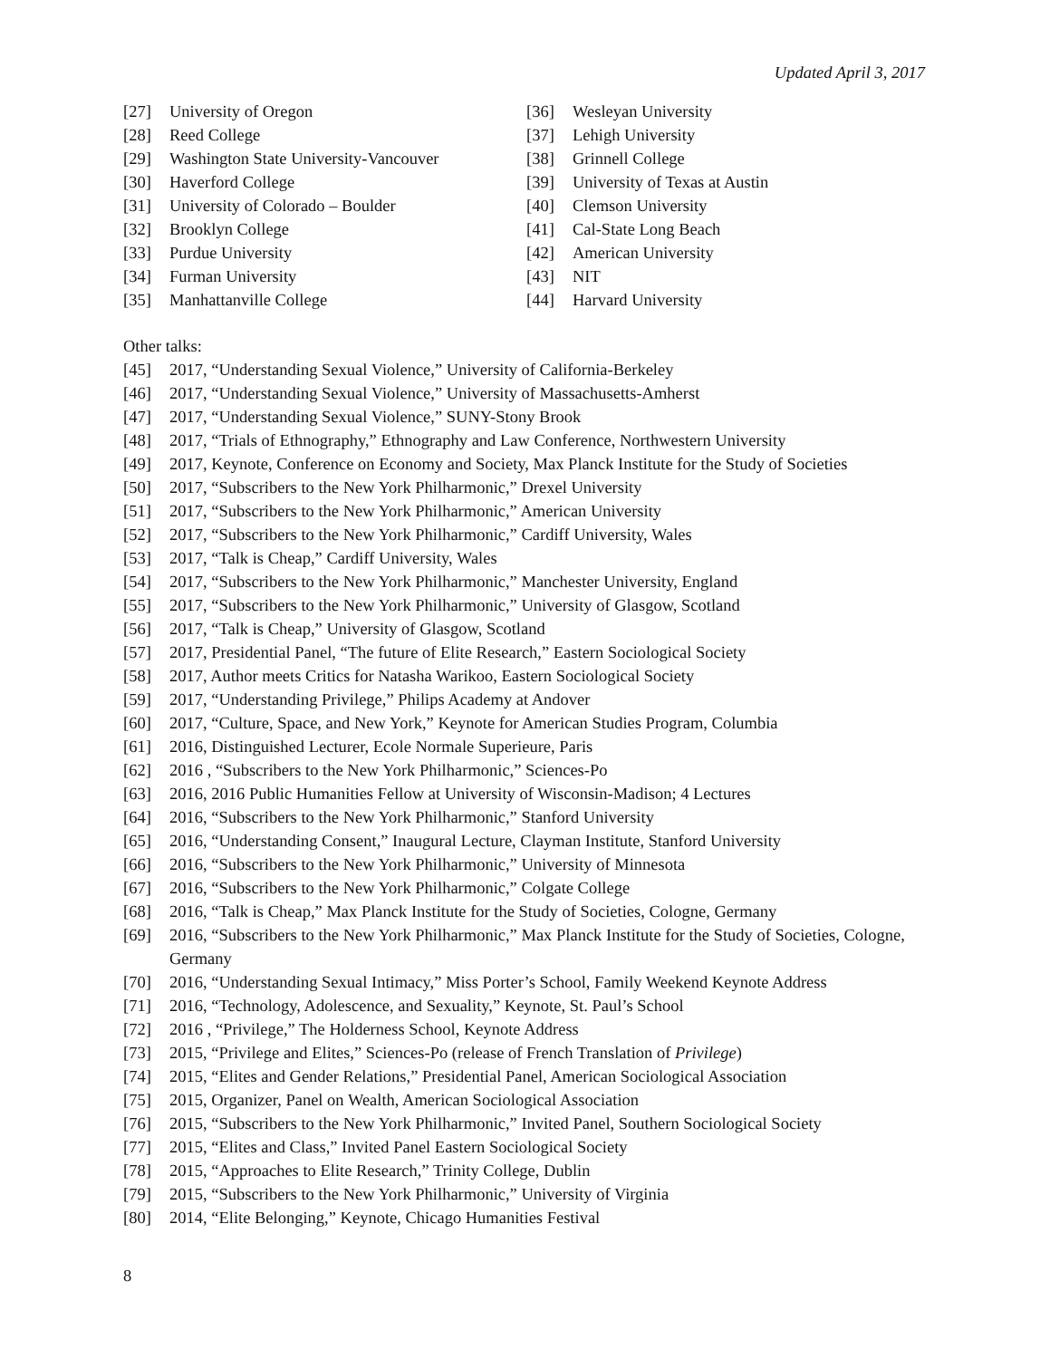Updated April 3, 2017
[27] University of Oregon
[28] Reed College
[29] Washington State University-Vancouver
[30] Haverford College
[31] University of Colorado – Boulder
[32] Brooklyn College
[33] Purdue University
[34] Furman University
[35] Manhattanville College
[36] Wesleyan University
[37] Lehigh University
[38] Grinnell College
[39] University of Texas at Austin
[40] Clemson University
[41] Cal-State Long Beach
[42] American University
[43] NIT
[44] Harvard University
Other talks:
[45] 2017, “Understanding Sexual Violence,” University of California-Berkeley
[46] 2017, “Understanding Sexual Violence,” University of Massachusetts-Amherst
[47] 2017, “Understanding Sexual Violence,” SUNY-Stony Brook
[48] 2017, “Trials of Ethnography,” Ethnography and Law Conference, Northwestern University
[49] 2017, Keynote, Conference on Economy and Society, Max Planck Institute for the Study of Societies
[50] 2017, “Subscribers to the New York Philharmonic,” Drexel University
[51] 2017, “Subscribers to the New York Philharmonic,” American University
[52] 2017, “Subscribers to the New York Philharmonic,” Cardiff University, Wales
[53] 2017, “Talk is Cheap,” Cardiff University, Wales
[54] 2017, “Subscribers to the New York Philharmonic,” Manchester University, England
[55] 2017, “Subscribers to the New York Philharmonic,” University of Glasgow, Scotland
[56] 2017, “Talk is Cheap,” University of Glasgow, Scotland
[57] 2017, Presidential Panel, “The future of Elite Research,” Eastern Sociological Society
[58] 2017, Author meets Critics for Natasha Warikoo, Eastern Sociological Society
[59] 2017, “Understanding Privilege,” Philips Academy at Andover
[60] 2017, “Culture, Space, and New York,” Keynote for American Studies Program, Columbia
[61] 2016, Distinguished Lecturer, Ecole Normale Superieure, Paris
[62] 2016 , “Subscribers to the New York Philharmonic,” Sciences-Po
[63] 2016, 2016 Public Humanities Fellow at University of Wisconsin-Madison; 4 Lectures
[64] 2016, “Subscribers to the New York Philharmonic,” Stanford University
[65] 2016, “Understanding Consent,” Inaugural Lecture, Clayman Institute, Stanford University
[66] 2016, “Subscribers to the New York Philharmonic,” University of Minnesota
[67] 2016, “Subscribers to the New York Philharmonic,” Colgate College
[68] 2016, “Talk is Cheap,” Max Planck Institute for the Study of Societies, Cologne, Germany
[69] 2016, “Subscribers to the New York Philharmonic,” Max Planck Institute for the Study of Societies, Cologne, Germany
[70] 2016, “Understanding Sexual Intimacy,” Miss Porter’s School, Family Weekend Keynote Address
[71] 2016, “Technology, Adolescence, and Sexuality,” Keynote, St. Paul’s School
[72] 2016 , “Privilege,” The Holderness School, Keynote Address
[73] 2015, “Privilege and Elites,” Sciences-Po (release of French Translation of Privilege)
[74] 2015, “Elites and Gender Relations,” Presidential Panel, American Sociological Association
[75] 2015, Organizer, Panel on Wealth, American Sociological Association
[76] 2015, “Subscribers to the New York Philharmonic,” Invited Panel, Southern Sociological Society
[77] 2015, “Elites and Class,” Invited Panel Eastern Sociological Society
[78] 2015, “Approaches to Elite Research,” Trinity College, Dublin
[79] 2015, “Subscribers to the New York Philharmonic,” University of Virginia
[80] 2014, “Elite Belonging,” Keynote, Chicago Humanities Festival
8